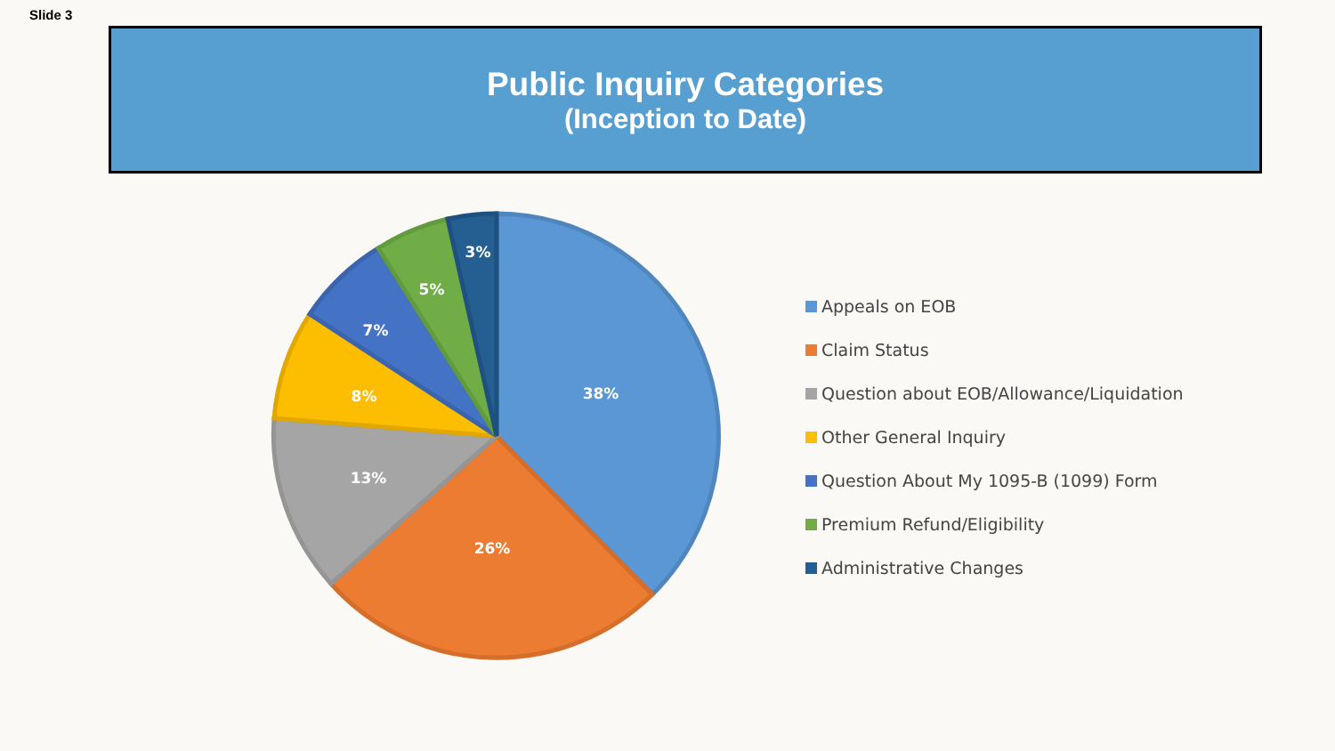Slide 3
Public Inquiry Categories
(Inception to Date)
38%
26%
13%
8%
7%
5%
3%
Appeals on EOB
Claim Status
Question about EOB/Allowance/Liquidation
Other General Inquiry
Question About My 1095-B (1099) Form
Premium Refund/Eligibility
Administrative Changes